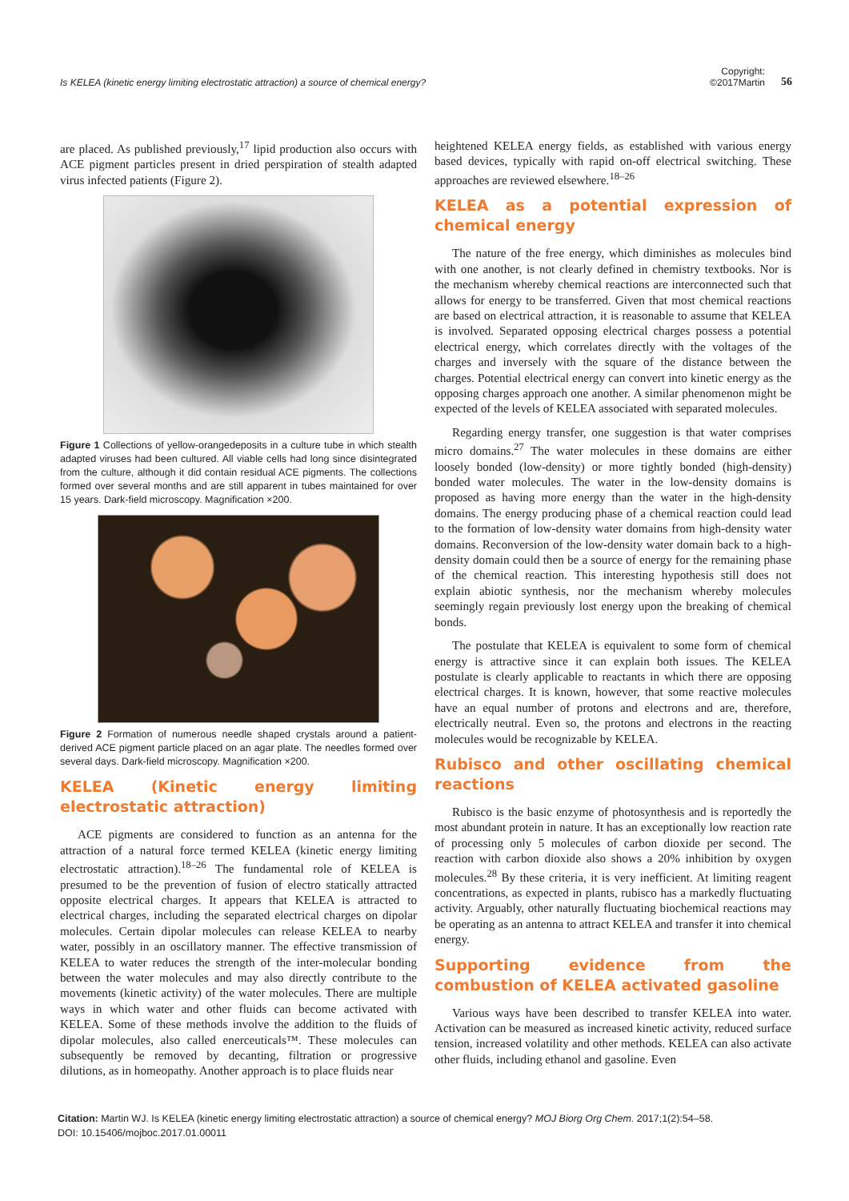Is KELEA (kinetic energy limiting electrostatic attraction) a source of chemical energy?
Copyright:
©2017Martin
56
are placed. As published previously,<sup>17</sup> lipid production also occurs with ACE pigment particles present in dried perspiration of stealth adapted virus infected patients (Figure 2).
Figure 1 Collections of yellow-orangedeposits in a culture tube in which stealth adapted viruses had been cultured. All viable cells had long since disintegrated from the culture, although it did contain residual ACE pigments. The collections formed over several months and are still apparent in tubes maintained for over 15 years. Dark-field microscopy. Magnification ×200.
Figure 2 Formation of numerous needle shaped crystals around a patient-derived ACE pigment particle placed on an agar plate. The needles formed over several days. Dark-field microscopy. Magnification ×200.
KELEA (Kinetic energy limiting electrostatic attraction)
ACE pigments are considered to function as an antenna for the attraction of a natural force termed KELEA (kinetic energy limiting electrostatic attraction).<sup>18–26</sup> The fundamental role of KELEA is presumed to be the prevention of fusion of electro statically attracted opposite electrical charges. It appears that KELEA is attracted to electrical charges, including the separated electrical charges on dipolar molecules. Certain dipolar molecules can release KELEA to nearby water, possibly in an oscillatory manner. The effective transmission of KELEA to water reduces the strength of the inter-molecular bonding between the water molecules and may also directly contribute to the movements (kinetic activity) of the water molecules. There are multiple ways in which water and other fluids can become activated with KELEA. Some of these methods involve the addition to the fluids of dipolar molecules, also called enerceuticals™. These molecules can subsequently be removed by decanting, filtration or progressive dilutions, as in homeopathy. Another approach is to place fluids near
heightened KELEA energy fields, as established with various energy based devices, typically with rapid on-off electrical switching. These approaches are reviewed elsewhere.<sup>18–26</sup>
KELEA as a potential expression of chemical energy
The nature of the free energy, which diminishes as molecules bind with one another, is not clearly defined in chemistry textbooks. Nor is the mechanism whereby chemical reactions are interconnected such that allows for energy to be transferred. Given that most chemical reactions are based on electrical attraction, it is reasonable to assume that KELEA is involved. Separated opposing electrical charges possess a potential electrical energy, which correlates directly with the voltages of the charges and inversely with the square of the distance between the charges. Potential electrical energy can convert into kinetic energy as the opposing charges approach one another. A similar phenomenon might be expected of the levels of KELEA associated with separated molecules.
Regarding energy transfer, one suggestion is that water comprises micro domains.<sup>27</sup> The water molecules in these domains are either loosely bonded (low-density) or more tightly bonded (high-density) bonded water molecules. The water in the low-density domains is proposed as having more energy than the water in the high-density domains. The energy producing phase of a chemical reaction could lead to the formation of low-density water domains from high-density water domains. Reconversion of the low-density water domain back to a high-density domain could then be a source of energy for the remaining phase of the chemical reaction. This interesting hypothesis still does not explain abiotic synthesis, nor the mechanism whereby molecules seemingly regain previously lost energy upon the breaking of chemical bonds.
The postulate that KELEA is equivalent to some form of chemical energy is attractive since it can explain both issues. The KELEA postulate is clearly applicable to reactants in which there are opposing electrical charges. It is known, however, that some reactive molecules have an equal number of protons and electrons and are, therefore, electrically neutral. Even so, the protons and electrons in the reacting molecules would be recognizable by KELEA.
Rubisco and other oscillating chemical reactions
Rubisco is the basic enzyme of photosynthesis and is reportedly the most abundant protein in nature. It has an exceptionally low reaction rate of processing only 5 molecules of carbon dioxide per second. The reaction with carbon dioxide also shows a 20% inhibition by oxygen molecules.<sup>28</sup> By these criteria, it is very inefficient. At limiting reagent concentrations, as expected in plants, rubisco has a markedly fluctuating activity. Arguably, other naturally fluctuating biochemical reactions may be operating as an antenna to attract KELEA and transfer it into chemical energy.
Supporting evidence from the combustion of KELEA activated gasoline
Various ways have been described to transfer KELEA into water. Activation can be measured as increased kinetic activity, reduced surface tension, increased volatility and other methods. KELEA can also activate other fluids, including ethanol and gasoline. Even
Citation: Martin WJ. Is KELEA (kinetic energy limiting electrostatic attraction) a source of chemical energy? MOJ Biorg Org Chem. 2017;1(2):54‒58.
DOI: 10.15406/mojboc.2017.01.00011